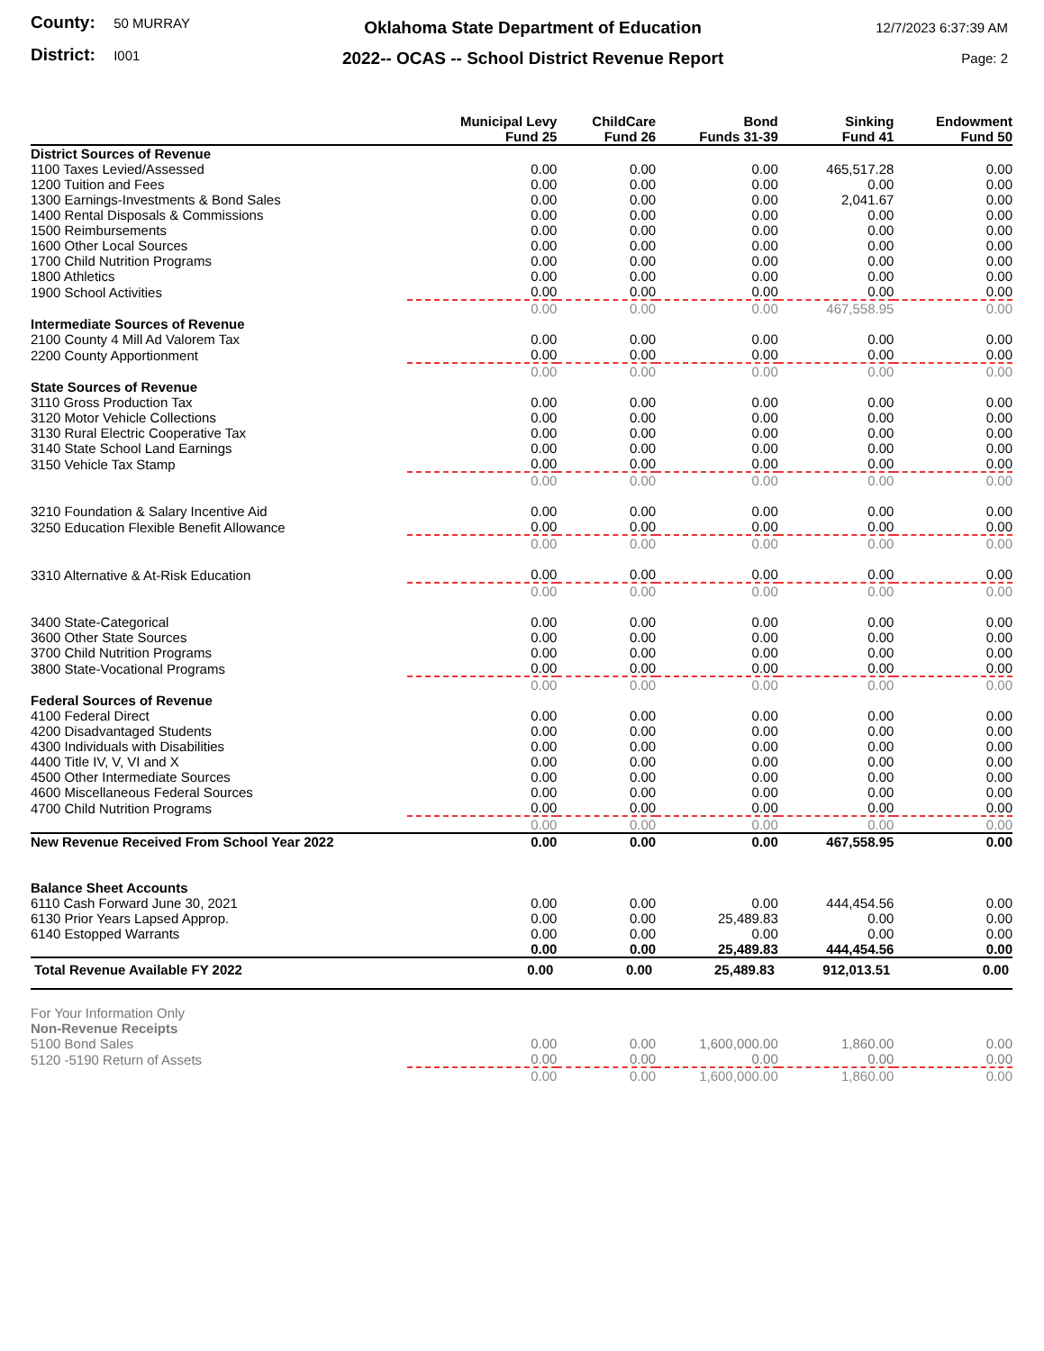County: 50 MURRAY
District: I001
Oklahoma State Department of Education
2022-- OCAS -- School District Revenue Report
12/7/2023 6:37:39 AM
Page: 2
| | Municipal Levy Fund 25 | ChildCare Fund 26 | Bond Funds 31-39 | Sinking Fund 41 | Endowment Fund 50 |
| --- | --- | --- | --- | --- | --- |
| District Sources of Revenue | | | | | |
| 1100 Taxes Levied/Assessed | 0.00 | 0.00 | 0.00 | 465,517.28 | 0.00 |
| 1200 Tuition and Fees | 0.00 | 0.00 | 0.00 | 0.00 | 0.00 |
| 1300 Earnings-Investments & Bond Sales | 0.00 | 0.00 | 0.00 | 2,041.67 | 0.00 |
| 1400 Rental Disposals & Commissions | 0.00 | 0.00 | 0.00 | 0.00 | 0.00 |
| 1500 Reimbursements | 0.00 | 0.00 | 0.00 | 0.00 | 0.00 |
| 1600 Other Local Sources | 0.00 | 0.00 | 0.00 | 0.00 | 0.00 |
| 1700 Child Nutrition Programs | 0.00 | 0.00 | 0.00 | 0.00 | 0.00 |
| 1800 Athletics | 0.00 | 0.00 | 0.00 | 0.00 | 0.00 |
| 1900 School Activities | 0.00 | 0.00 | 0.00 | 0.00 | 0.00 |
| | 0.00 | 0.00 | 0.00 | 467,558.95 | 0.00 |
| Intermediate Sources of Revenue | | | | | |
| 2100 County 4 Mill Ad Valorem Tax | 0.00 | 0.00 | 0.00 | 0.00 | 0.00 |
| 2200 County Apportionment | 0.00 | 0.00 | 0.00 | 0.00 | 0.00 |
| | 0.00 | 0.00 | 0.00 | 0.00 | 0.00 |
| State Sources of Revenue | | | | | |
| 3110 Gross Production Tax | 0.00 | 0.00 | 0.00 | 0.00 | 0.00 |
| 3120 Motor Vehicle Collections | 0.00 | 0.00 | 0.00 | 0.00 | 0.00 |
| 3130 Rural Electric Cooperative Tax | 0.00 | 0.00 | 0.00 | 0.00 | 0.00 |
| 3140 State School Land Earnings | 0.00 | 0.00 | 0.00 | 0.00 | 0.00 |
| 3150 Vehicle Tax Stamp | 0.00 | 0.00 | 0.00 | 0.00 | 0.00 |
| | 0.00 | 0.00 | 0.00 | 0.00 | 0.00 |
| 3210 Foundation & Salary Incentive Aid | 0.00 | 0.00 | 0.00 | 0.00 | 0.00 |
| 3250 Education Flexible Benefit Allowance | 0.00 | 0.00 | 0.00 | 0.00 | 0.00 |
| | 0.00 | 0.00 | 0.00 | 0.00 | 0.00 |
| 3310 Alternative & At-Risk Education | 0.00 | 0.00 | 0.00 | 0.00 | 0.00 |
| | 0.00 | 0.00 | 0.00 | 0.00 | 0.00 |
| 3400 State-Categorical | 0.00 | 0.00 | 0.00 | 0.00 | 0.00 |
| 3600 Other State Sources | 0.00 | 0.00 | 0.00 | 0.00 | 0.00 |
| 3700 Child Nutrition Programs | 0.00 | 0.00 | 0.00 | 0.00 | 0.00 |
| 3800 State-Vocational Programs | 0.00 | 0.00 | 0.00 | 0.00 | 0.00 |
| | 0.00 | 0.00 | 0.00 | 0.00 | 0.00 |
| Federal Sources of Revenue | | | | | |
| 4100 Federal Direct | 0.00 | 0.00 | 0.00 | 0.00 | 0.00 |
| 4200 Disadvantaged Students | 0.00 | 0.00 | 0.00 | 0.00 | 0.00 |
| 4300 Individuals with Disabilities | 0.00 | 0.00 | 0.00 | 0.00 | 0.00 |
| 4400 Title IV, V, VI and X | 0.00 | 0.00 | 0.00 | 0.00 | 0.00 |
| 4500 Other Intermediate Sources | 0.00 | 0.00 | 0.00 | 0.00 | 0.00 |
| 4600 Miscellaneous Federal Sources | 0.00 | 0.00 | 0.00 | 0.00 | 0.00 |
| 4700 Child Nutrition Programs | 0.00 | 0.00 | 0.00 | 0.00 | 0.00 |
| | 0.00 | 0.00 | 0.00 | 0.00 | 0.00 |
| New Revenue Received From School Year 2022 | 0.00 | 0.00 | 0.00 | 467,558.95 | 0.00 |
| Balance Sheet Accounts | | | | | |
| 6110 Cash Forward June 30, 2021 | 0.00 | 0.00 | 0.00 | 444,454.56 | 0.00 |
| 6130 Prior Years Lapsed Approp. | 0.00 | 0.00 | 25,489.83 | 0.00 | 0.00 |
| 6140 Estopped Warrants | 0.00 | 0.00 | 0.00 | 0.00 | 0.00 |
| | 0.00 | 0.00 | 25,489.83 | 444,454.56 | 0.00 |
| Total Revenue Available FY 2022 | 0.00 | 0.00 | 25,489.83 | 912,013.51 | 0.00 |
| For Your Information Only | | | | | |
| Non-Revenue Receipts | | | | | |
| 5100 Bond Sales | 0.00 | 0.00 | 1,600,000.00 | 1,860.00 | 0.00 |
| 5120 -5190 Return of Assets | 0.00 | 0.00 | 0.00 | 0.00 | 0.00 |
| | 0.00 | 0.00 | 1,600,000.00 | 1,860.00 | 0.00 |